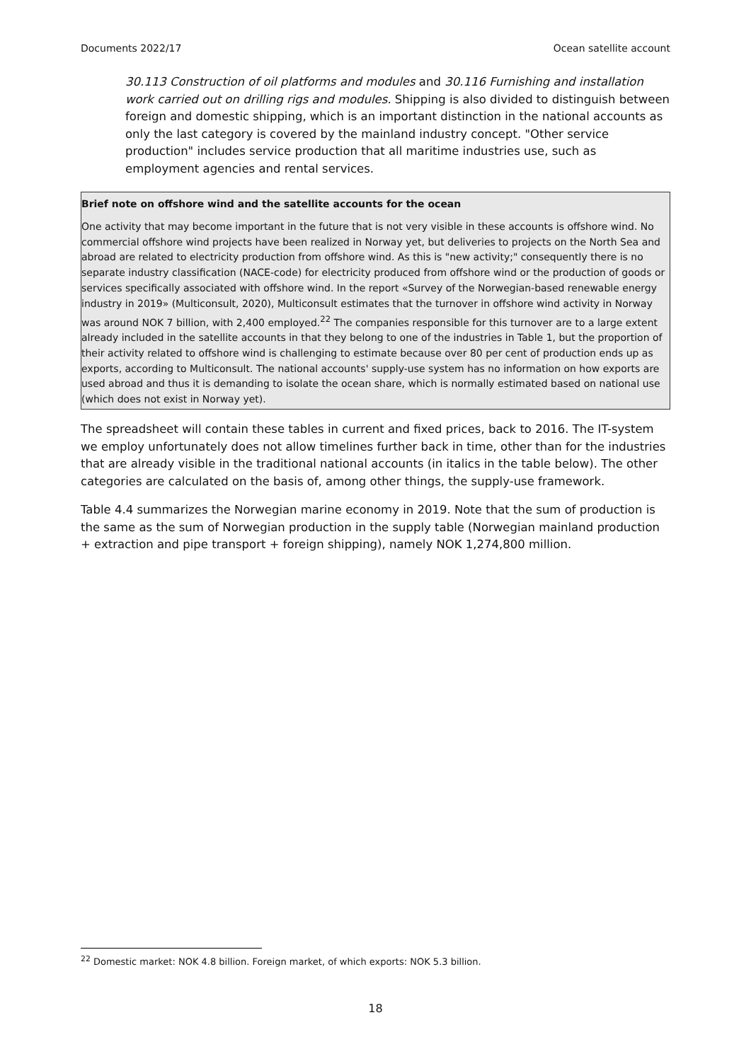Documents 2022/17 Ocean satellite account
30.113 Construction of oil platforms and modules and 30.116 Furnishing and installation work carried out on drilling rigs and modules. Shipping is also divided to distinguish between foreign and domestic shipping, which is an important distinction in the national accounts as only the last category is covered by the mainland industry concept. "Other service production" includes service production that all maritime industries use, such as employment agencies and rental services.
Brief note on offshore wind and the satellite accounts for the ocean
One activity that may become important in the future that is not very visible in these accounts is offshore wind. No commercial offshore wind projects have been realized in Norway yet, but deliveries to projects on the North Sea and abroad are related to electricity production from offshore wind. As this is "new activity;" consequently there is no separate industry classification (NACE-code) for electricity produced from offshore wind or the production of goods or services specifically associated with offshore wind. In the report «Survey of the Norwegian-based renewable energy industry in 2019» (Multiconsult, 2020), Multiconsult estimates that the turnover in offshore wind activity in Norway was around NOK 7 billion, with 2,400 employed.<sup>22</sup> The companies responsible for this turnover are to a large extent already included in the satellite accounts in that they belong to one of the industries in Table 1, but the proportion of their activity related to offshore wind is challenging to estimate because over 80 per cent of production ends up as exports, according to Multiconsult. The national accounts' supply-use system has no information on how exports are used abroad and thus it is demanding to isolate the ocean share, which is normally estimated based on national use (which does not exist in Norway yet).
The spreadsheet will contain these tables in current and fixed prices, back to 2016. The IT-system we employ unfortunately does not allow timelines further back in time, other than for the industries that are already visible in the traditional national accounts (in italics in the table below). The other categories are calculated on the basis of, among other things, the supply-use framework.
Table 4.4 summarizes the Norwegian marine economy in 2019. Note that the sum of production is the same as the sum of Norwegian production in the supply table (Norwegian mainland production + extraction and pipe transport + foreign shipping), namely NOK 1,274,800 million.
<sup>22</sup> Domestic market: NOK 4.8 billion. Foreign market, of which exports: NOK 5.3 billion.
18